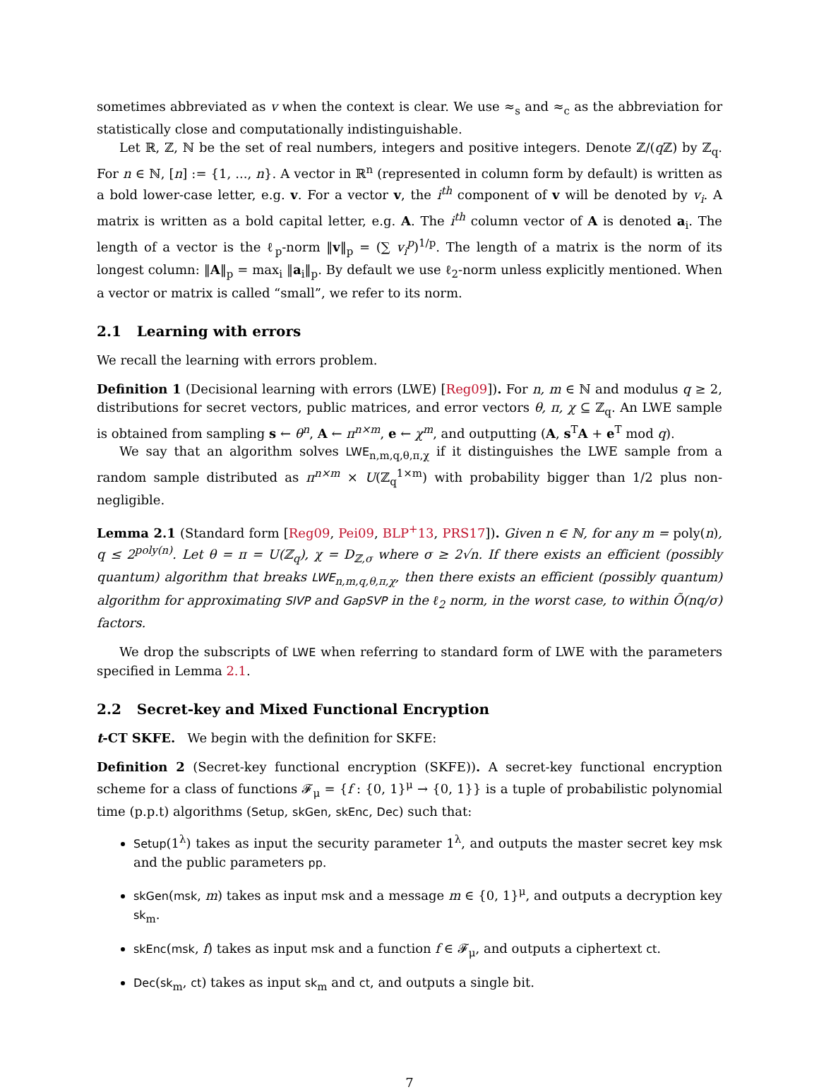sometimes abbreviated as v when the context is clear. We use ≈<sub>s</sub> and ≈<sub>c</sub> as the abbreviation for statistically close and computationally indistinguishable.
Let ℝ, ℤ, ℕ be the set of real numbers, integers and positive integers. Denote ℤ/(q ℤ) by ℤ<sub>q</sub>. For n ∈ ℕ, [n] := {1, ..., n}. A vector in ℝ<sup>n</sup> (represented in column form by default) is written as a bold lower-case letter, e.g. v. For a vector v, the i<sup>th</sup> component of v will be denoted by v<sub>i</sub>. A matrix is written as a bold capital letter, e.g. A. The i<sup>th</sup> column vector of A is denoted a<sub>i</sub>. The length of a vector is the ℓ<sub>p</sub>-norm ‖v‖<sub>p</sub> = (∑ v<sub>i</sub><sup>p</sup>)<sup>1/p</sup>. The length of a matrix is the norm of its longest column: ‖A‖<sub>p</sub> = max<sub>i</sub> ‖a<sub>i</sub>‖<sub>p</sub>. By default we use ℓ<sub>2</sub>-norm unless explicitly mentioned. When a vector or matrix is called “small”, we refer to its norm.
2.1 Learning with errors
We recall the learning with errors problem.
Definition 1 (Decisional learning with errors (LWE) [Reg09]). For n, m ∈ ℕ and modulus q ≥ 2, distributions for secret vectors, public matrices, and error vectors θ, π, χ ⊆ ℤ<sub>q</sub>. An LWE sample is obtained from sampling s ← θ<sup>n</sup>, A ← π<sup>n×m</sup>, e ← χ<sup>m</sup>, and outputting (A, s<sup>T</sup>A + e<sup>T</sup> mod q).
We say that an algorithm solves LWE<sub>n,m,q,θ,π,χ</sub> if it distinguishes the LWE sample from a random sample distributed as π<sup>n×m</sup> × U(ℤ<sub>q</sub><sup>1×m</sup>) with probability bigger than 1/2 plus non-negligible.
Lemma 2.1 (Standard form [Reg09, Pei09, BLP<sup>+</sup>13, PRS17]). Given n ∈ ℕ, for any m = poly(n), q ≤ 2<sup>poly(n)</sup>. Let θ = π = U(ℤ<sub>q</sub>), χ = D<sub>ℤ,σ</sub> where σ ≥ 2√n. If there exists an efficient (possibly quantum) algorithm that breaks LWE<sub>n,m,q,θ,π,χ</sub>, then there exists an efficient (possibly quantum) algorithm for approximating SIVP and GapSVP in the ℓ<sub>2</sub> norm, in the worst case, to within Õ(nq/σ) factors.
We drop the subscripts of LWE when referring to standard form of LWE with the parameters specified in Lemma 2.1.
2.2 Secret-key and Mixed Functional Encryption
t-CT SKFE. We begin with the definition for SKFE:
Definition 2 (Secret-key functional encryption (SKFE)). A secret-key functional encryption scheme for a class of functions 𝓕<sub>μ</sub> = {f : {0, 1}<sup>μ</sup> → {0, 1}} is a tuple of probabilistic polynomial time (p.p.t) algorithms (Setup, skGen, skEnc, Dec) such that:
Setup(1<sup>λ</sup>) takes as input the security parameter 1<sup>λ</sup>, and outputs the master secret key msk and the public parameters pp.
skGen(msk, m) takes as input msk and a message m ∈ {0, 1}<sup>μ</sup>, and outputs a decryption key sk<sub>m</sub>.
skEnc(msk, f) takes as input msk and a function f ∈ 𝓕<sub>μ</sub>, and outputs a ciphertext ct.
Dec(sk<sub>m</sub>, ct) takes as input sk<sub>m</sub> and ct, and outputs a single bit.
7